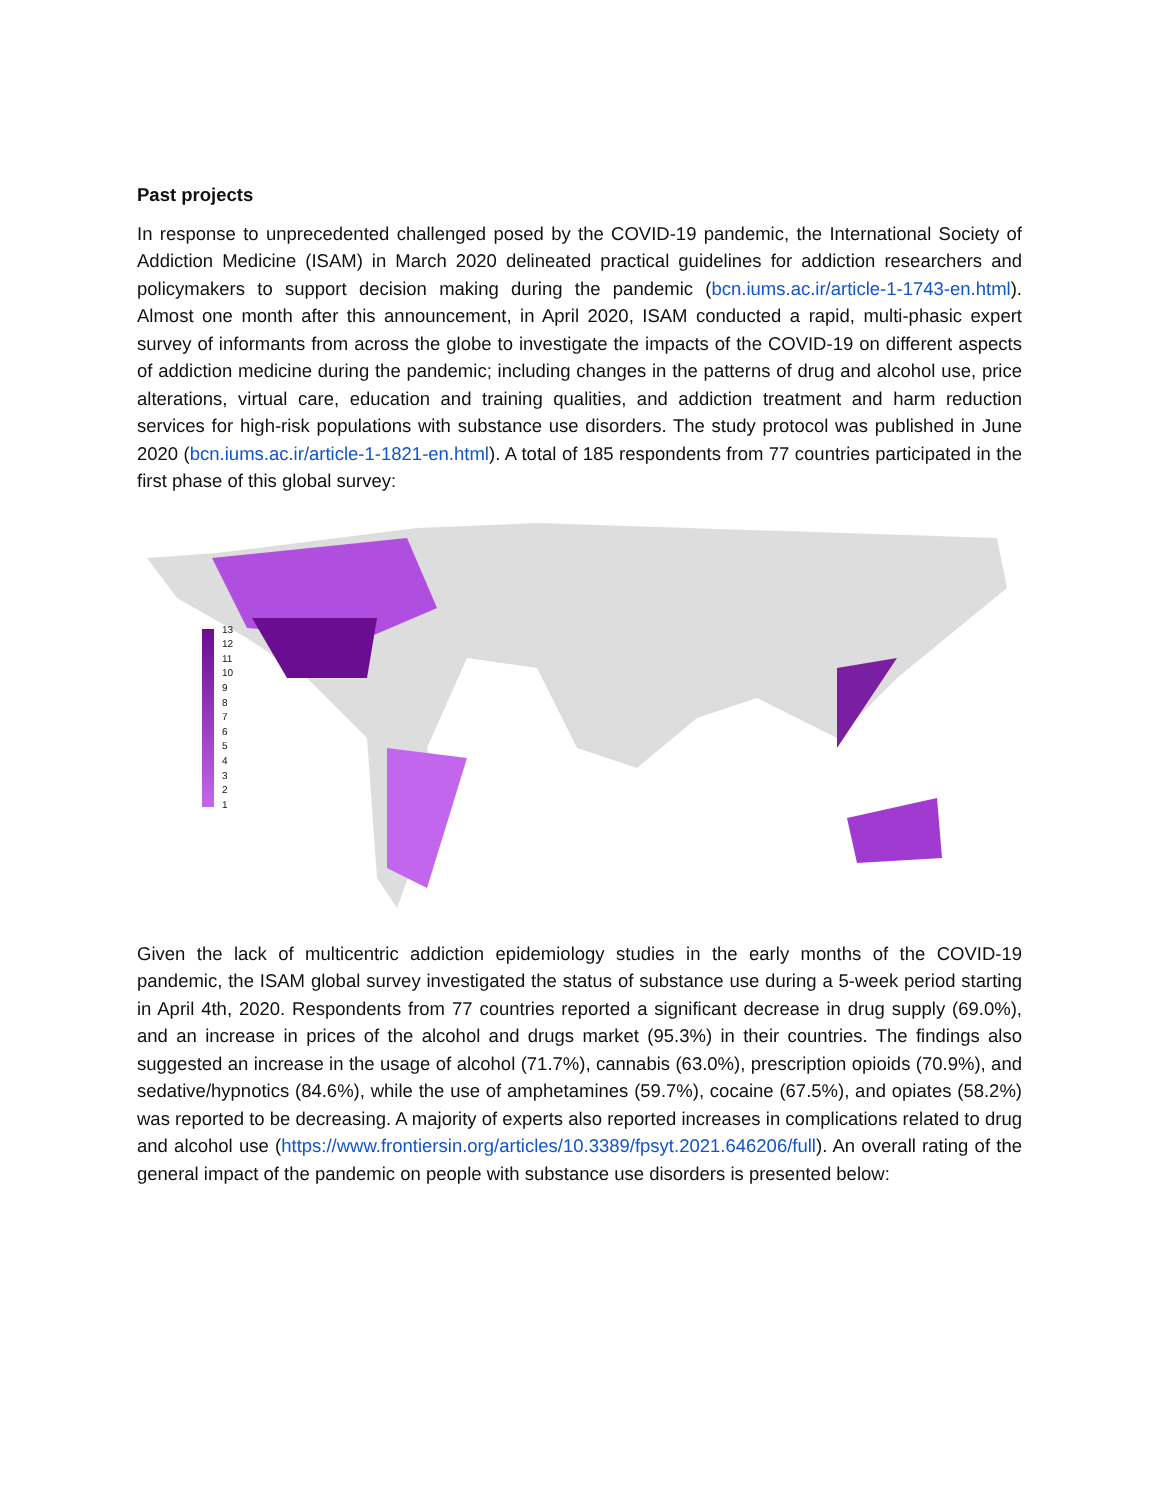Past projects
In response to unprecedented challenged posed by the COVID-19 pandemic, the International Society of Addiction Medicine (ISAM) in March 2020 delineated practical guidelines for addiction researchers and policymakers to support decision making during the pandemic (bcn.iums.ac.ir/article-1-1743-en.html). Almost one month after this announcement, in April 2020, ISAM conducted a rapid, multi-phasic expert survey of informants from across the globe to investigate the impacts of the COVID-19 on different aspects of addiction medicine during the pandemic; including changes in the patterns of drug and alcohol use, price alterations, virtual care, education and training qualities, and addiction treatment and harm reduction services for high-risk populations with substance use disorders. The study protocol was published in June 2020 (bcn.iums.ac.ir/article-1-1821-en.html). A total of 185 respondents from 77 countries participated in the first phase of this global survey:
13
12
11
10
9
8
7
6
5
4
3
2
1
Given the lack of multicentric addiction epidemiology studies in the early months of the COVID-19 pandemic, the ISAM global survey investigated the status of substance use during a 5-week period starting in April 4th, 2020. Respondents from 77 countries reported a significant decrease in drug supply (69.0%), and an increase in prices of the alcohol and drugs market (95.3%) in their countries. The findings also suggested an increase in the usage of alcohol (71.7%), cannabis (63.0%), prescription opioids (70.9%), and sedative/hypnotics (84.6%), while the use of amphetamines (59.7%), cocaine (67.5%), and opiates (58.2%) was reported to be decreasing. A majority of experts also reported increases in complications related to drug and alcohol use (https://www.frontiersin.org/articles/10.3389/fpsyt.2021.646206/full). An overall rating of the general impact of the pandemic on people with substance use disorders is presented below: